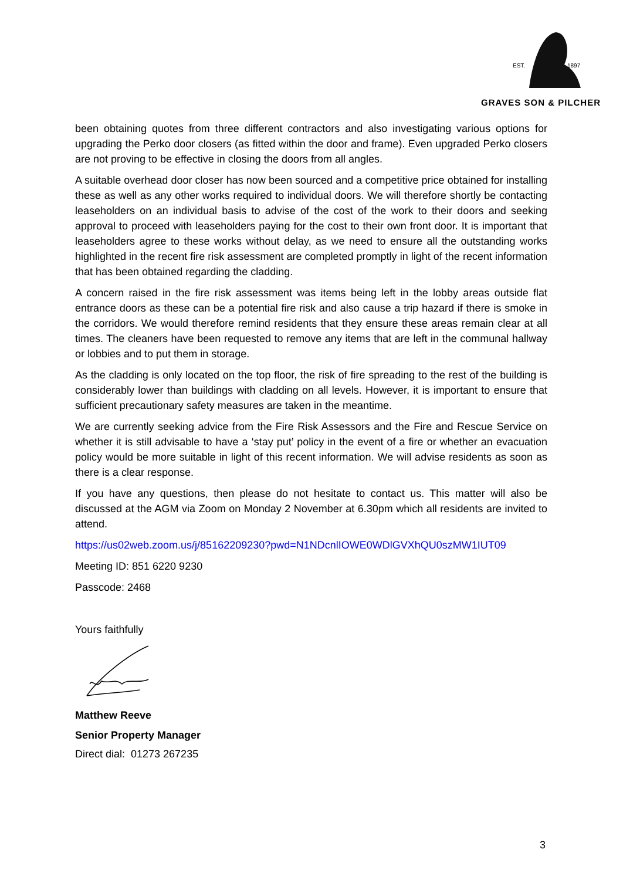EST.
1897
GRAVES SON & PILCHER
been obtaining quotes from three different contractors and also investigating various options for upgrading the Perko door closers (as fitted within the door and frame). Even upgraded Perko closers are not proving to be effective in closing the doors from all angles.
A suitable overhead door closer has now been sourced and a competitive price obtained for installing these as well as any other works required to individual doors. We will therefore shortly be contacting leaseholders on an individual basis to advise of the cost of the work to their doors and seeking approval to proceed with leaseholders paying for the cost to their own front door. It is important that leaseholders agree to these works without delay, as we need to ensure all the outstanding works highlighted in the recent fire risk assessment are completed promptly in light of the recent information that has been obtained regarding the cladding.
A concern raised in the fire risk assessment was items being left in the lobby areas outside flat entrance doors as these can be a potential fire risk and also cause a trip hazard if there is smoke in the corridors. We would therefore remind residents that they ensure these areas remain clear at all times. The cleaners have been requested to remove any items that are left in the communal hallway or lobbies and to put them in storage.
As the cladding is only located on the top floor, the risk of fire spreading to the rest of the building is considerably lower than buildings with cladding on all levels. However, it is important to ensure that sufficient precautionary safety measures are taken in the meantime.
We are currently seeking advice from the Fire Risk Assessors and the Fire and Rescue Service on whether it is still advisable to have a ‘stay put’ policy in the event of a fire or whether an evacuation policy would be more suitable in light of this recent information. We will advise residents as soon as there is a clear response.
If you have any questions, then please do not hesitate to contact us. This matter will also be discussed at the AGM via Zoom on Monday 2 November at 6.30pm which all residents are invited to attend.
https://us02web.zoom.us/j/85162209230?pwd=N1NDcnlIOWE0WDlGVXhQU0szMW1IUT09
Meeting ID: 851 6220 9230
Passcode: 2468
Yours faithfully
Matthew Reeve
Senior Property Manager
Direct dial: 01273 267235
3